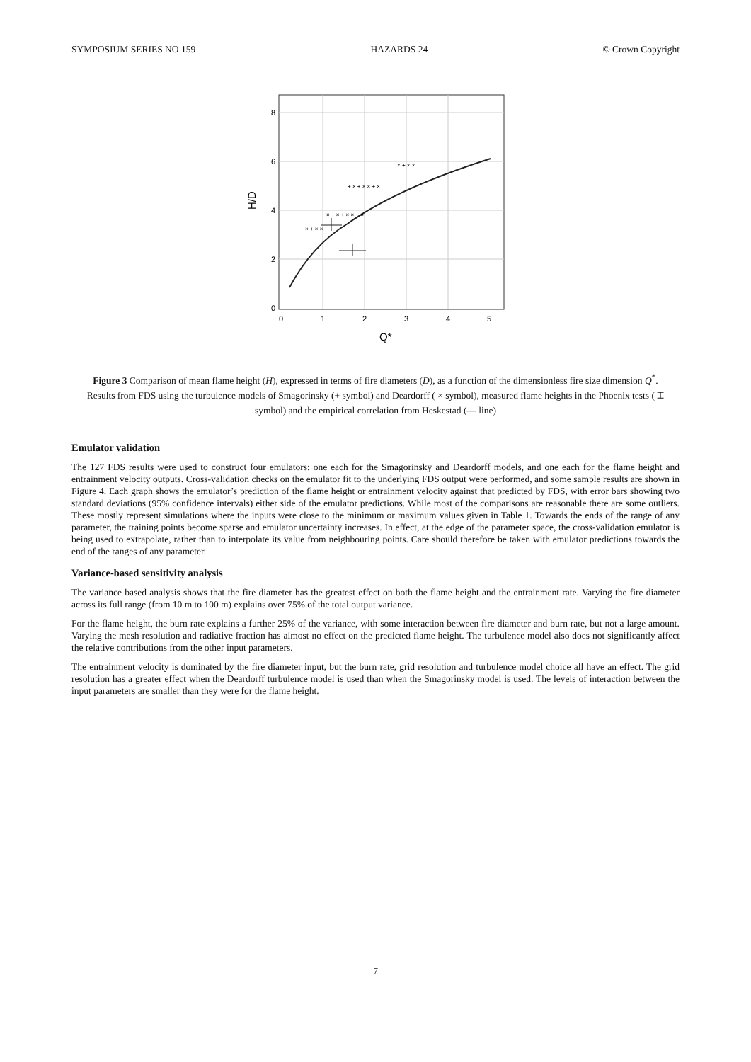SYMPOSIUM SERIES NO 159 HAZARDS 24 © Crown Copyright
0
2
4
6
8
0
1
2
3
4
5
Q*
H/D
× + × + × × + ×
× + × ×
+ × + × × + ×
× + × ×
Figure 3 Comparison of mean flame height (H), expressed in terms of fire diameters (D), as a function of the dimensionless fire size dimension Q<sup>*</sup>. Results from FDS using the turbulence models of Smagorinsky (+ symbol) and Deardorff ( × symbol), measured flame heights in the Phoenix tests ( ⌶ symbol) and the empirical correlation from Heskestad (— line)
Emulator validation
The 127 FDS results were used to construct four emulators: one each for the Smagorinsky and Deardorff models, and one each for the flame height and entrainment velocity outputs. Cross-validation checks on the emulator fit to the underlying FDS output were performed, and some sample results are shown in Figure 4. Each graph shows the emulator’s prediction of the flame height or entrainment velocity against that predicted by FDS, with error bars showing two standard deviations (95% confidence intervals) either side of the emulator predictions. While most of the comparisons are reasonable there are some outliers. These mostly represent simulations where the inputs were close to the minimum or maximum values given in Table 1. Towards the ends of the range of any parameter, the training points become sparse and emulator uncertainty increases. In effect, at the edge of the parameter space, the cross-validation emulator is being used to extrapolate, rather than to interpolate its value from neighbouring points. Care should therefore be taken with emulator predictions towards the end of the ranges of any parameter.
Variance-based sensitivity analysis
The variance based analysis shows that the fire diameter has the greatest effect on both the flame height and the entrainment rate. Varying the fire diameter across its full range (from 10 m to 100 m) explains over 75% of the total output variance.
For the flame height, the burn rate explains a further 25% of the variance, with some interaction between fire diameter and burn rate, but not a large amount. Varying the mesh resolution and radiative fraction has almost no effect on the predicted flame height. The turbulence model also does not significantly affect the relative contributions from the other input parameters.
The entrainment velocity is dominated by the fire diameter input, but the burn rate, grid resolution and turbulence model choice all have an effect. The grid resolution has a greater effect when the Deardorff turbulence model is used than when the Smagorinsky model is used. The levels of interaction between the input parameters are smaller than they were for the flame height.
7